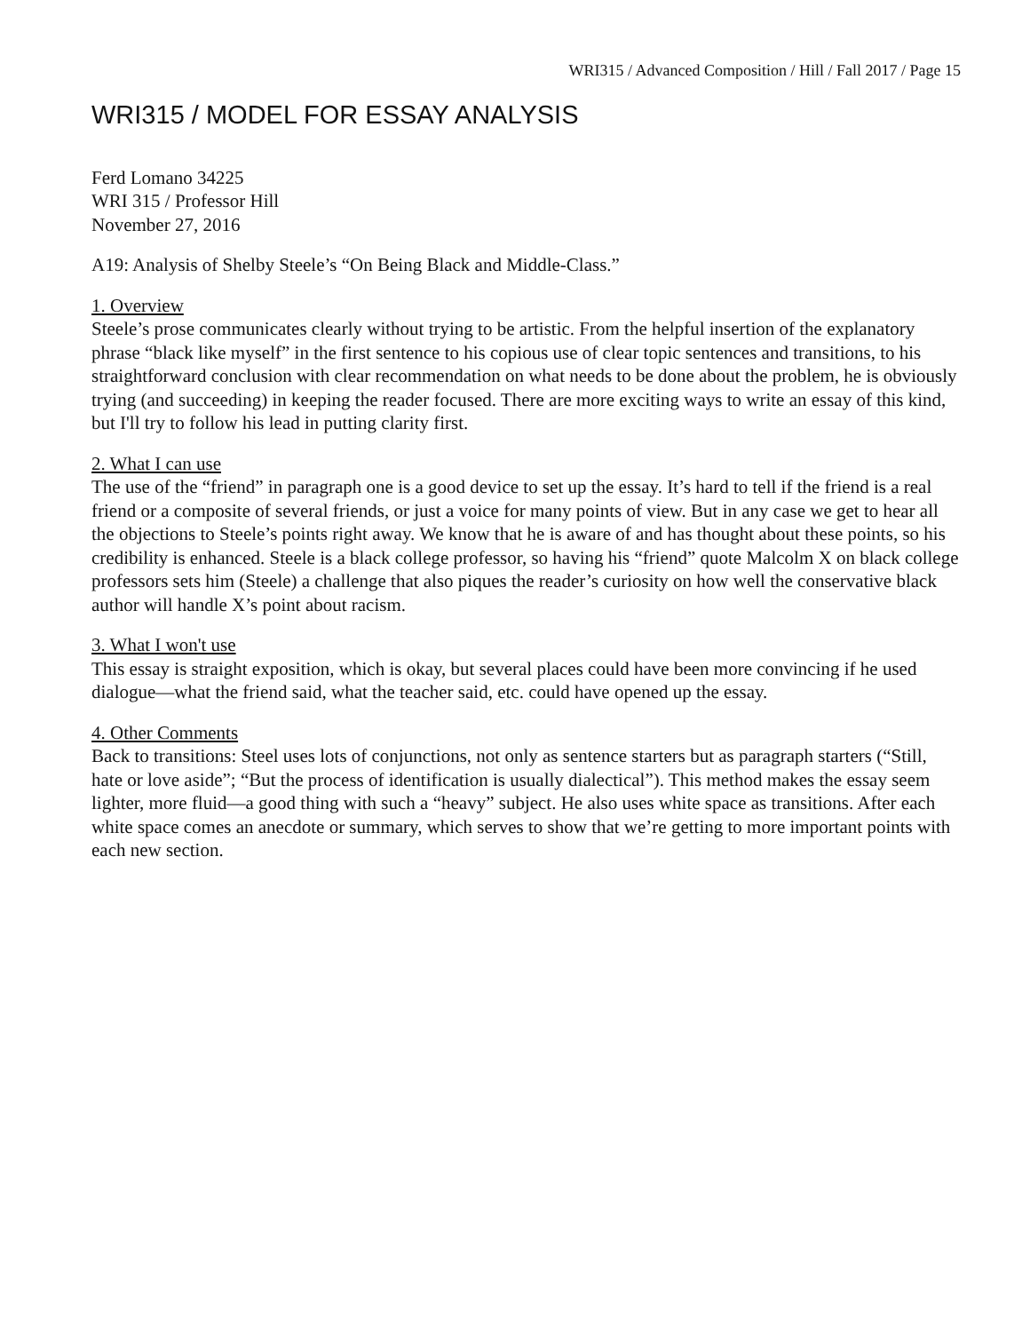WRI315 / Advanced Composition / Hill / Fall 2017 / Page 15
WRI315 / MODEL FOR ESSAY ANALYSIS
Ferd Lomano 34225
WRI 315 / Professor Hill
November 27, 2016
A19: Analysis of Shelby Steele’s “On Being Black and Middle-Class.”
1. Overview
Steele’s prose communicates clearly without trying to be artistic. From the helpful insertion of the explanatory phrase “black like myself” in the first sentence to his copious use of clear topic sentences and transitions, to his straightforward conclusion with clear recommendation on what needs to be done about the problem, he is obviously trying (and succeeding) in keeping the reader focused. There are more exciting ways to write an essay of this kind, but I'll try to follow his lead in putting clarity first.
2. What I can use
The use of the “friend” in paragraph one is a good device to set up the essay. It’s hard to tell if the friend is a real friend or a composite of several friends, or just a voice for many points of view. But in any case we get to hear all the objections to Steele’s points right away. We know that he is aware of and has thought about these points, so his credibility is enhanced. Steele is a black college professor, so having his “friend” quote Malcolm X on black college professors sets him (Steele) a challenge that also piques the reader’s curiosity on how well the conservative black author will handle X’s point about racism.
3. What I won't use
This essay is straight exposition, which is okay, but several places could have been more convincing if he used dialogue—what the friend said, what the teacher said, etc. could have opened up the essay.
4. Other Comments
Back to transitions: Steel uses lots of conjunctions, not only as sentence starters but as paragraph starters (“Still, hate or love aside”; “But the process of identification is usually dialectical”). This method makes the essay seem lighter, more fluid—a good thing with such a “heavy” subject. He also uses white space as transitions. After each white space comes an anecdote or summary, which serves to show that we’re getting to more important points with each new section.